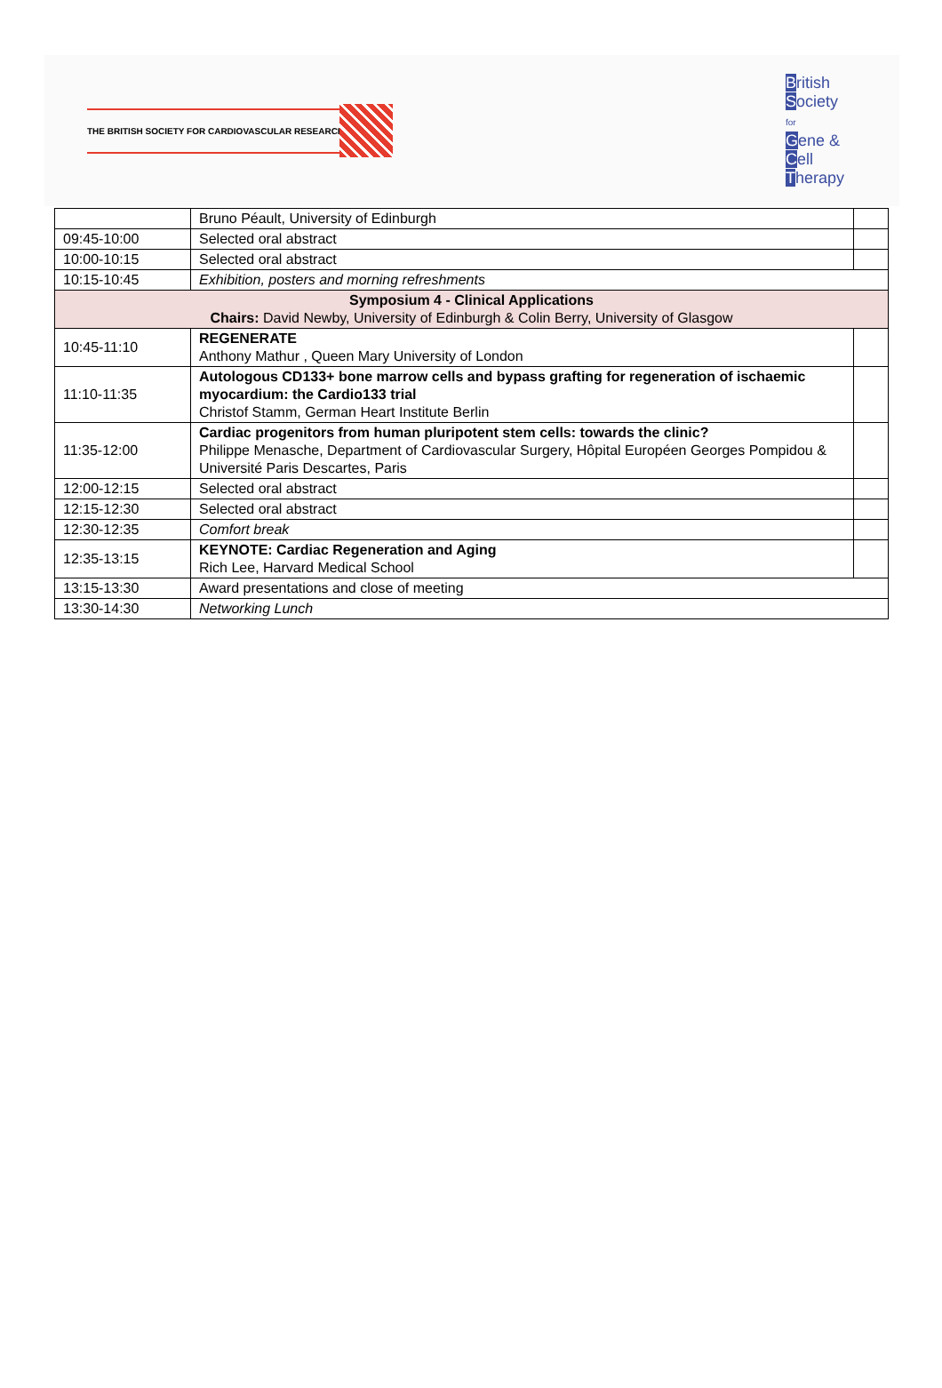THE BRITISH SOCIETY FOR CARDIOVASCULAR RESEARCH
British
Society
for
Gene &
Cell
Therapy
| | Bruno Péault, University of Edinburgh | |
| 09:45-10:00 | Selected oral abstract | |
| 10:00-10:15 | Selected oral abstract | |
| 10:15-10:45 | Exhibition, posters and morning refreshments | |
| Symposium 4 - Clinical Applications Chairs: David Newby, University of Edinburgh & Colin Berry, University of Glasgow | | |
| 10:45-11:10 | REGENERATE Anthony Mathur , Queen Mary University of London | |
| 11:10-11:35 | Autologous CD133+ bone marrow cells and bypass grafting for regeneration of ischaemic myocardium: the Cardio133 trial Christof Stamm, German Heart Institute Berlin | |
| 11:35-12:00 | Cardiac progenitors from human pluripotent stem cells: towards the clinic? Philippe Menasche, Department of Cardiovascular Surgery, Hôpital Européen Georges Pompidou & Université Paris Descartes, Paris | |
| 12:00-12:15 | Selected oral abstract | |
| 12:15-12:30 | Selected oral abstract | |
| 12:30-12:35 | Comfort break | |
| 12:35-13:15 | KEYNOTE: Cardiac Regeneration and Aging Rich Lee, Harvard Medical School | |
| 13:15-13:30 | Award presentations and close of meeting | |
| 13:30-14:30 | Networking Lunch | |